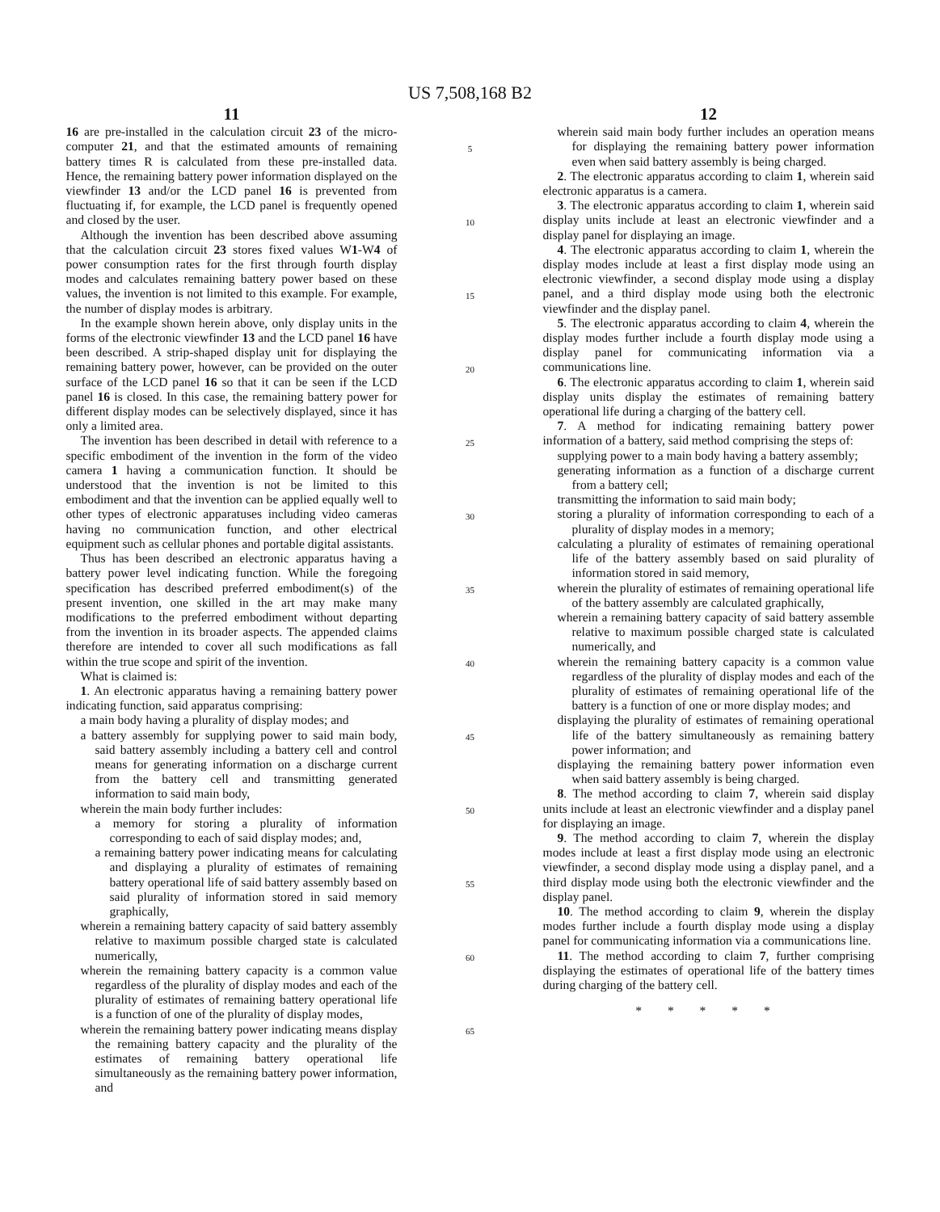US 7,508,168 B2
11
16 are pre-installed in the calculation circuit 23 of the micro-computer 21, and that the estimated amounts of remaining battery times R is calculated from these pre-installed data. Hence, the remaining battery power information displayed on the viewfinder 13 and/or the LCD panel 16 is prevented from fluctuating if, for example, the LCD panel is frequently opened and closed by the user.
Although the invention has been described above assuming that the calculation circuit 23 stores fixed values W1-W4 of power consumption rates for the first through fourth display modes and calculates remaining battery power based on these values, the invention is not limited to this example. For example, the number of display modes is arbitrary.
In the example shown herein above, only display units in the forms of the electronic viewfinder 13 and the LCD panel 16 have been described. A strip-shaped display unit for displaying the remaining battery power, however, can be provided on the outer surface of the LCD panel 16 so that it can be seen if the LCD panel 16 is closed. In this case, the remaining battery power for different display modes can be selectively displayed, since it has only a limited area.
The invention has been described in detail with reference to a specific embodiment of the invention in the form of the video camera 1 having a communication function. It should be understood that the invention is not be limited to this embodiment and that the invention can be applied equally well to other types of electronic apparatuses including video cameras having no communication function, and other electrical equipment such as cellular phones and portable digital assistants.
Thus has been described an electronic apparatus having a battery power level indicating function. While the foregoing specification has described preferred embodiment(s) of the present invention, one skilled in the art may make many modifications to the preferred embodiment without departing from the invention in its broader aspects. The appended claims therefore are intended to cover all such modifications as fall within the true scope and spirit of the invention.
What is claimed is:
1. An electronic apparatus having a remaining battery power indicating function, said apparatus comprising:
a main body having a plurality of display modes; and
a battery assembly for supplying power to said main body, said battery assembly including a battery cell and control means for generating information on a discharge current from the battery cell and transmitting generated information to said main body,
wherein the main body further includes:
a memory for storing a plurality of information corresponding to each of said display modes; and,
a remaining battery power indicating means for calculating and displaying a plurality of estimates of remaining battery operational life of said battery assembly based on said plurality of information stored in said memory graphically,
wherein a remaining battery capacity of said battery assembly relative to maximum possible charged state is calculated numerically,
wherein the remaining battery capacity is a common value regardless of the plurality of display modes and each of the plurality of estimates of remaining battery operational life is a function of one of the plurality of display modes,
wherein the remaining battery power indicating means display the remaining battery capacity and the plurality of the estimates of remaining battery operational life simultaneously as the remaining battery power information, and
5
10
15
20
25
30
35
40
45
50
55
60
65
12
wherein said main body further includes an operation means for displaying the remaining battery power information even when said battery assembly is being charged.
2. The electronic apparatus according to claim 1, wherein said electronic apparatus is a camera.
3. The electronic apparatus according to claim 1, wherein said display units include at least an electronic viewfinder and a display panel for displaying an image.
4. The electronic apparatus according to claim 1, wherein the display modes include at least a first display mode using an electronic viewfinder, a second display mode using a display panel, and a third display mode using both the electronic viewfinder and the display panel.
5. The electronic apparatus according to claim 4, wherein the display modes further include a fourth display mode using a display panel for communicating information via a communications line.
6. The electronic apparatus according to claim 1, wherein said display units display the estimates of remaining battery operational life during a charging of the battery cell.
7. A method for indicating remaining battery power information of a battery, said method comprising the steps of:
supplying power to a main body having a battery assembly;
generating information as a function of a discharge current from a battery cell;
transmitting the information to said main body;
storing a plurality of information corresponding to each of a plurality of display modes in a memory;
calculating a plurality of estimates of remaining operational life of the battery assembly based on said plurality of information stored in said memory,
wherein the plurality of estimates of remaining operational life of the battery assembly are calculated graphically,
wherein a remaining battery capacity of said battery assemble relative to maximum possible charged state is calculated numerically, and
wherein the remaining battery capacity is a common value regardless of the plurality of display modes and each of the plurality of estimates of remaining operational life of the battery is a function of one or more display modes; and
displaying the plurality of estimates of remaining operational life of the battery simultaneously as remaining battery power information; and
displaying the remaining battery power information even when said battery assembly is being charged.
8. The method according to claim 7, wherein said display units include at least an electronic viewfinder and a display panel for displaying an image.
9. The method according to claim 7, wherein the display modes include at least a first display mode using an electronic viewfinder, a second display mode using a display panel, and a third display mode using both the electronic viewfinder and the display panel.
10. The method according to claim 9, wherein the display modes further include a fourth display mode using a display panel for communicating information via a communications line.
11. The method according to claim 7, further comprising displaying the estimates of operational life of the battery times during charging of the battery cell.
* * * * *